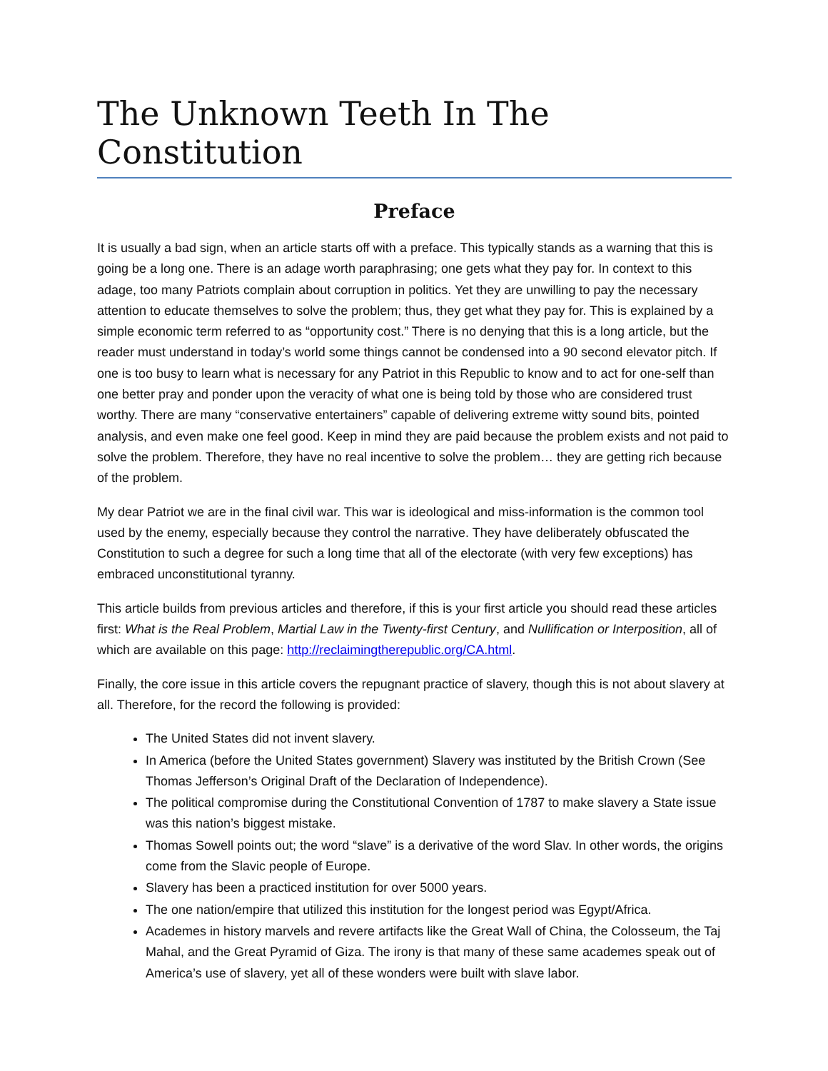The Unknown Teeth In The Constitution
Preface
It is usually a bad sign, when an article starts off with a preface. This typically stands as a warning that this is going be a long one. There is an adage worth paraphrasing; one gets what they pay for. In context to this adage, too many Patriots complain about corruption in politics. Yet they are unwilling to pay the necessary attention to educate themselves to solve the problem; thus, they get what they pay for. This is explained by a simple economic term referred to as “opportunity cost.” There is no denying that this is a long article, but the reader must understand in today’s world some things cannot be condensed into a 90 second elevator pitch. If one is too busy to learn what is necessary for any Patriot in this Republic to know and to act for one-self than one better pray and ponder upon the veracity of what one is being told by those who are considered trust worthy. There are many “conservative entertainers” capable of delivering extreme witty sound bits, pointed analysis, and even make one feel good. Keep in mind they are paid because the problem exists and not paid to solve the problem. Therefore, they have no real incentive to solve the problem… they are getting rich because of the problem.
My dear Patriot we are in the final civil war. This war is ideological and miss-information is the common tool used by the enemy, especially because they control the narrative. They have deliberately obfuscated the Constitution to such a degree for such a long time that all of the electorate (with very few exceptions) has embraced unconstitutional tyranny.
This article builds from previous articles and therefore, if this is your first article you should read these articles first: What is the Real Problem, Martial Law in the Twenty-first Century, and Nullification or Interposition, all of which are available on this page: http://reclaimingtherepublic.org/CA.html.
Finally, the core issue in this article covers the repugnant practice of slavery, though this is not about slavery at all. Therefore, for the record the following is provided:
The United States did not invent slavery.
In America (before the United States government) Slavery was instituted by the British Crown (See Thomas Jefferson’s Original Draft of the Declaration of Independence).
The political compromise during the Constitutional Convention of 1787 to make slavery a State issue was this nation’s biggest mistake.
Thomas Sowell points out; the word “slave” is a derivative of the word Slav. In other words, the origins come from the Slavic people of Europe.
Slavery has been a practiced institution for over 5000 years.
The one nation/empire that utilized this institution for the longest period was Egypt/Africa.
Academes in history marvels and revere artifacts like the Great Wall of China, the Colosseum, the Taj Mahal, and the Great Pyramid of Giza. The irony is that many of these same academes speak out of America’s use of slavery, yet all of these wonders were built with slave labor.